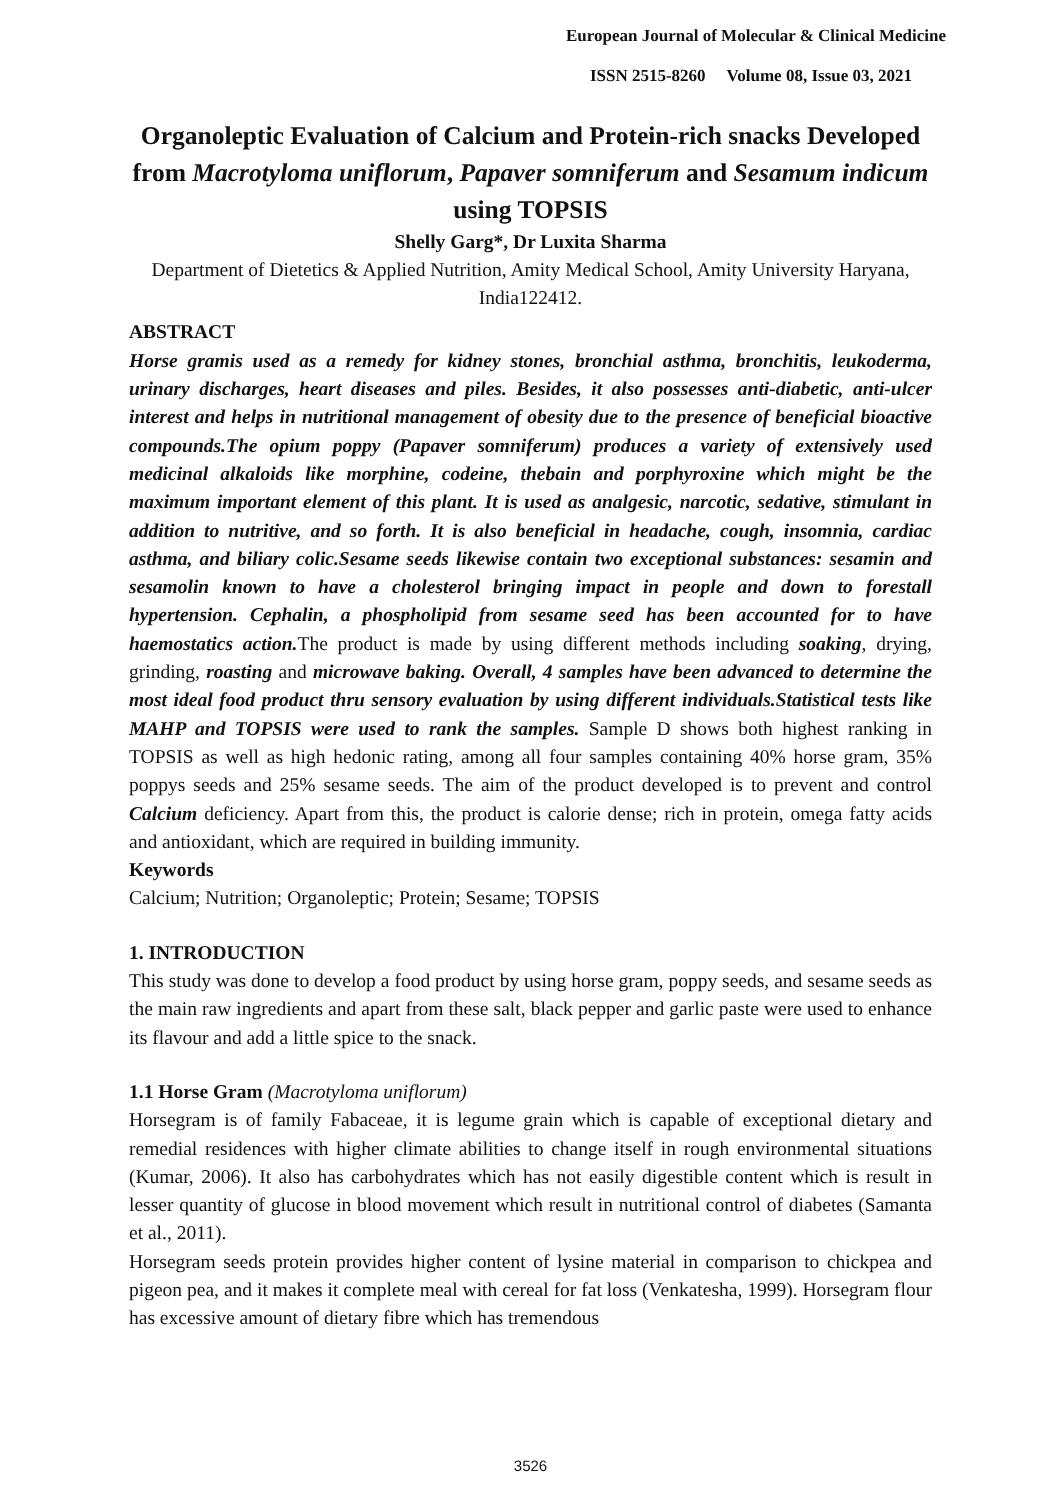European Journal of Molecular & Clinical Medicine
ISSN 2515-8260 Volume 08, Issue 03, 2021
Organoleptic Evaluation of Calcium and Protein-rich snacks Developed from Macrotyloma uniflorum, Papaver somniferum and Sesamum indicum using TOPSIS
Shelly Garg*, Dr Luxita Sharma
Department of Dietetics & Applied Nutrition, Amity Medical School, Amity University Haryana, India122412.
ABSTRACT
Horse gramis used as a remedy for kidney stones, bronchial asthma, bronchitis, leukoderma, urinary discharges, heart diseases and piles. Besides, it also possesses anti-diabetic, anti-ulcer interest and helps in nutritional management of obesity due to the presence of beneficial bioactive compounds.The opium poppy (Papaver somniferum) produces a variety of extensively used medicinal alkaloids like morphine, codeine, thebain and porphyroxine which might be the maximum important element of this plant. It is used as analgesic, narcotic, sedative, stimulant in addition to nutritive, and so forth. It is also beneficial in headache, cough, insomnia, cardiac asthma, and biliary colic.Sesame seeds likewise contain two exceptional substances: sesamin and sesamolin known to have a cholesterol bringing impact in people and down to forestall hypertension. Cephalin, a phospholipid from sesame seed has been accounted for to have haemostatics action. The product is made by using different methods including soaking, drying, grinding, roasting and microwave baking. Overall, 4 samples have been advanced to determine the most ideal food product thru sensory evaluation by using different individuals.Statistical tests like MAHP and TOPSIS were used to rank the samples. Sample D shows both highest ranking in TOPSIS as well as high hedonic rating, among all four samples containing 40% horse gram, 35% poppys seeds and 25% sesame seeds. The aim of the product developed is to prevent and control Calcium deficiency. Apart from this, the product is calorie dense; rich in protein, omega fatty acids and antioxidant, which are required in building immunity.
Keywords
Calcium; Nutrition; Organoleptic; Protein; Sesame; TOPSIS
1. INTRODUCTION
This study was done to develop a food product by using horse gram, poppy seeds, and sesame seeds as the main raw ingredients and apart from these salt, black pepper and garlic paste were used to enhance its flavour and add a little spice to the snack.
1.1 Horse Gram (Macrotyloma uniflorum)
Horsegram is of family Fabaceae, it is legume grain which is capable of exceptional dietary and remedial residences with higher climate abilities to change itself in rough environmental situations (Kumar, 2006). It also has carbohydrates which has not easily digestible content which is result in lesser quantity of glucose in blood movement which result in nutritional control of diabetes (Samanta et al., 2011).
Horsegram seeds protein provides higher content of lysine material in comparison to chickpea and pigeon pea, and it makes it complete meal with cereal for fat loss (Venkatesha, 1999). Horsegram flour has excessive amount of dietary fibre which has tremendous
3526